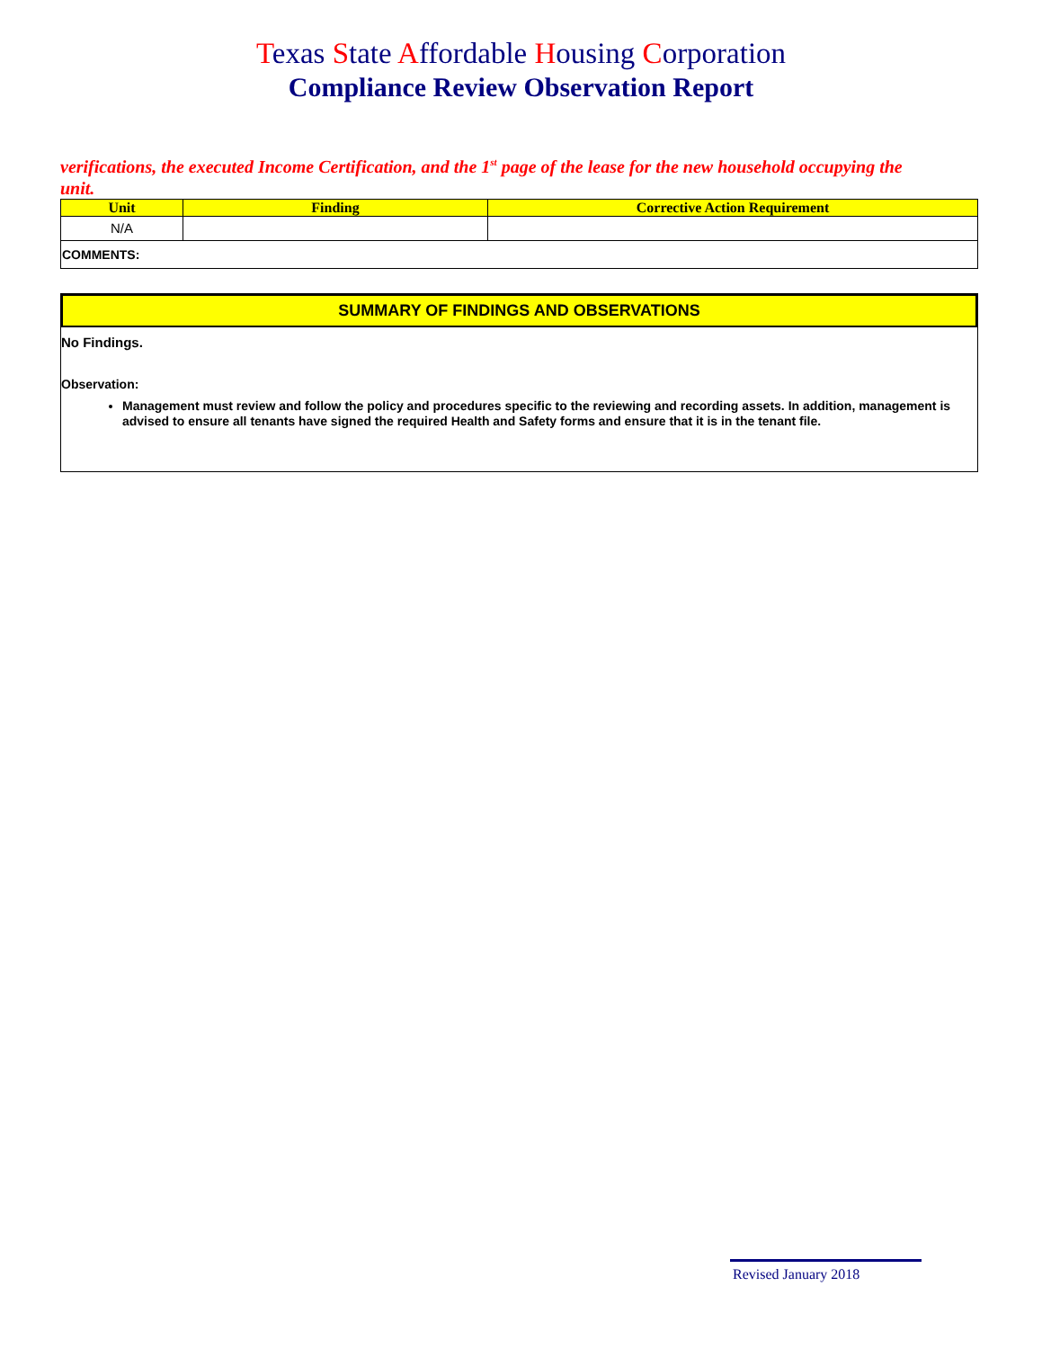Texas State Affordable Housing Corporation
Compliance Review Observation Report
verifications, the executed Income Certification, and the 1<sup>st</sup> page of the lease for the new household occupying the unit.
| Unit | Finding | Corrective Action Requirement |
| --- | --- | --- |
| N/A | | |
| COMMENTS: | | |
SUMMARY OF FINDINGS AND OBSERVATIONS
No Findings.
Observation:
Management must review and follow the policy and procedures specific to the reviewing and recording assets. In addition, management is advised to ensure all tenants have signed the required Health and Safety forms and ensure that it is in the tenant file.
Revised January 2018